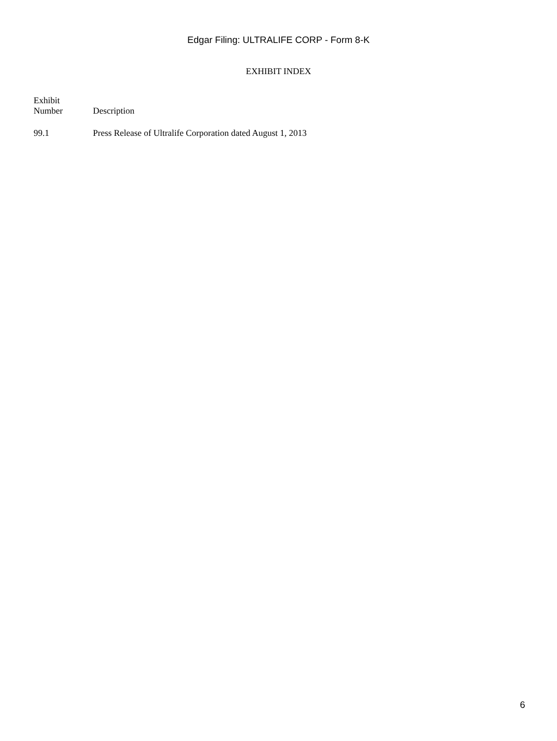Edgar Filing: ULTRALIFE CORP - Form 8-K
EXHIBIT INDEX
| Exhibit Number | Description |
| --- | --- |
| 99.1 | Press Release of Ultralife Corporation dated August 1, 2013 |
6